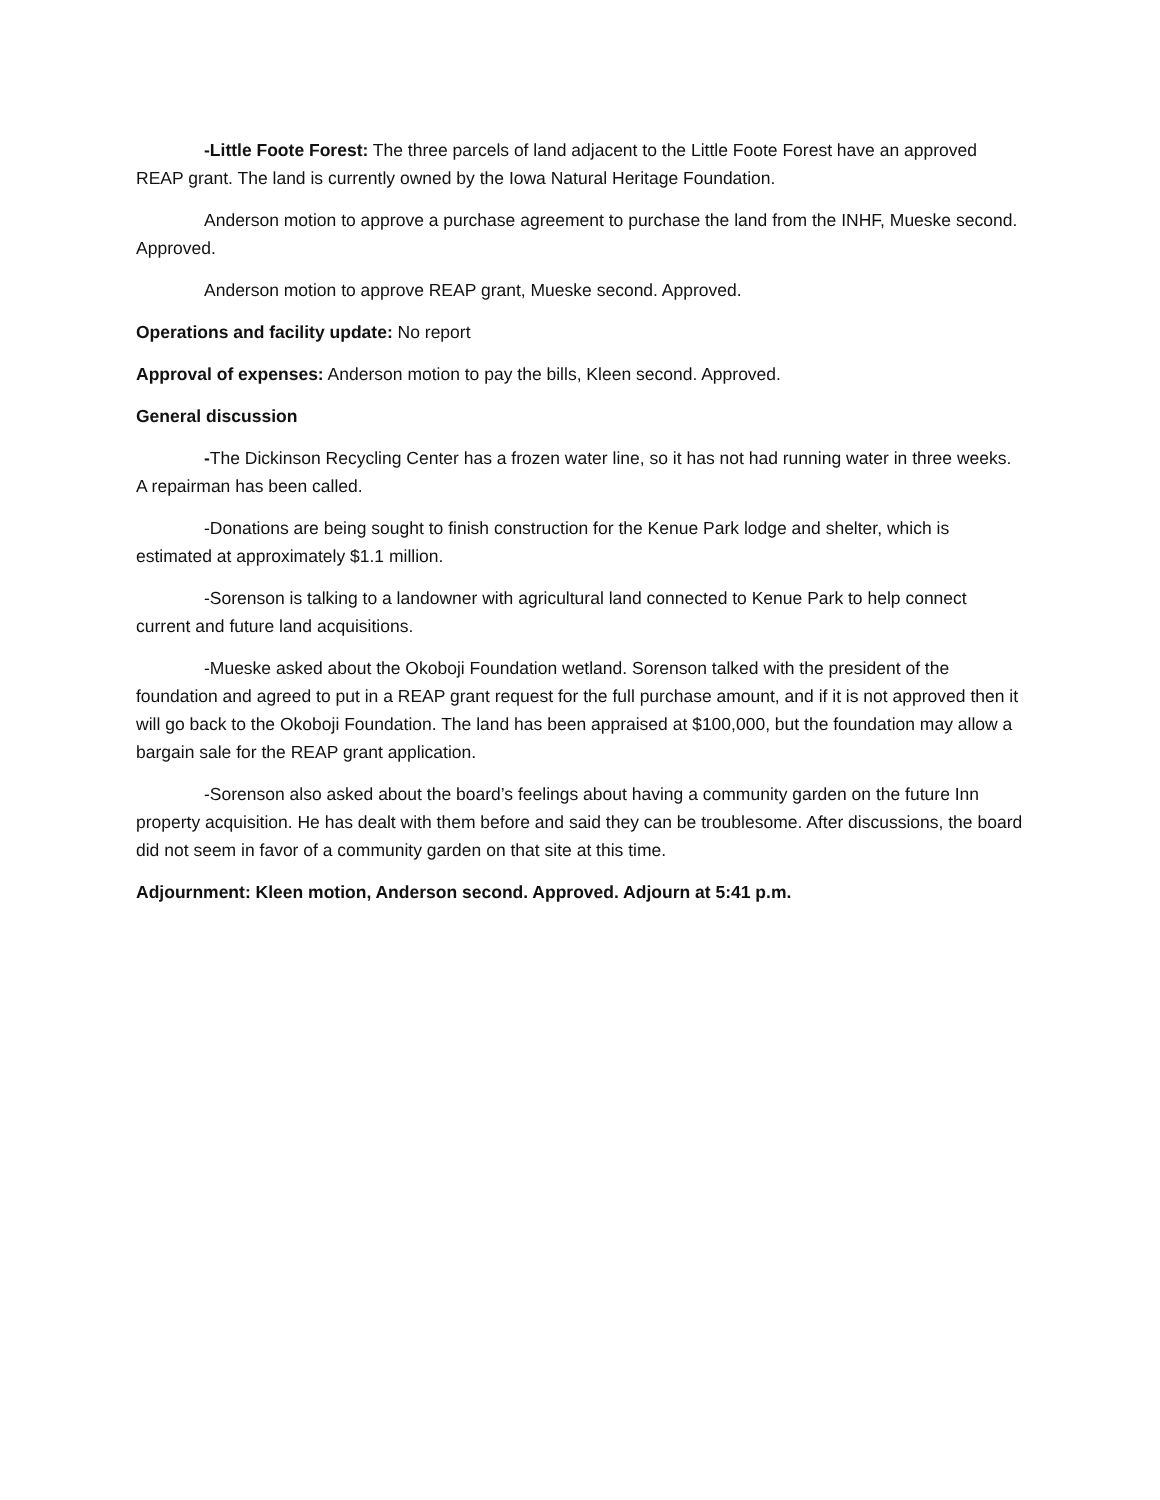-Little Foote Forest: The three parcels of land adjacent to the Little Foote Forest have an approved REAP grant. The land is currently owned by the Iowa Natural Heritage Foundation.
Anderson motion to approve a purchase agreement to purchase the land from the INHF, Mueske second. Approved.
Anderson motion to approve REAP grant, Mueske second. Approved.
Operations and facility update: No report
Approval of expenses: Anderson motion to pay the bills, Kleen second. Approved.
General discussion
-The Dickinson Recycling Center has a frozen water line, so it has not had running water in three weeks. A repairman has been called.
-Donations are being sought to finish construction for the Kenue Park lodge and shelter, which is estimated at approximately $1.1 million.
-Sorenson is talking to a landowner with agricultural land connected to Kenue Park to help connect current and future land acquisitions.
-Mueske asked about the Okoboji Foundation wetland. Sorenson talked with the president of the foundation and agreed to put in a REAP grant request for the full purchase amount, and if it is not approved then it will go back to the Okoboji Foundation. The land has been appraised at $100,000, but the foundation may allow a bargain sale for the REAP grant application.
-Sorenson also asked about the board’s feelings about having a community garden on the future Inn property acquisition. He has dealt with them before and said they can be troublesome. After discussions, the board did not seem in favor of a community garden on that site at this time.
Adjournment: Kleen motion, Anderson second. Approved. Adjourn at 5:41 p.m.